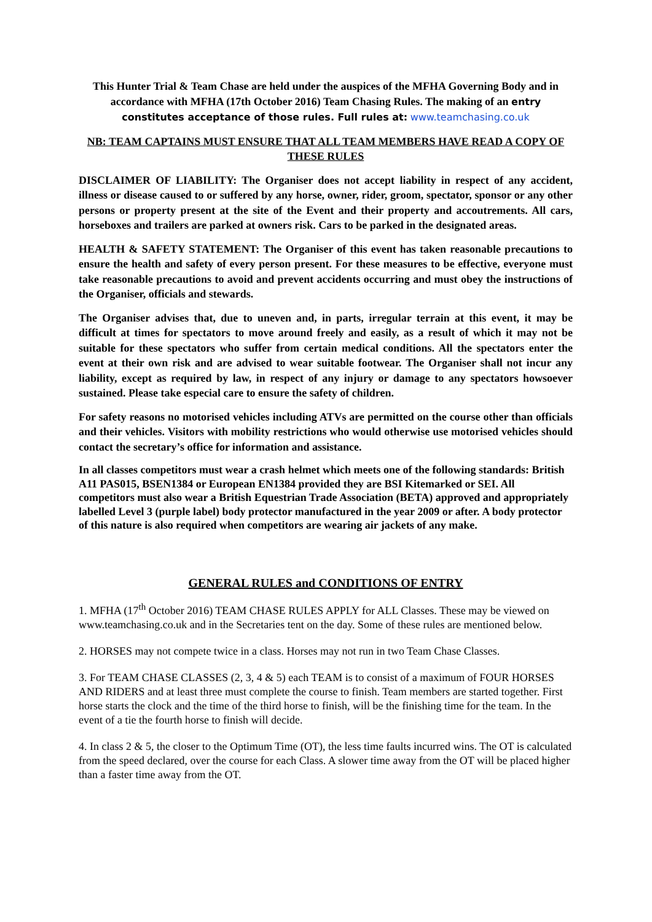This Hunter Trial & Team Chase are held under the auspices of the MFHA Governing Body and in accordance with MFHA (17th October 2016) Team Chasing Rules. The making of an entry constitutes acceptance of those rules. Full rules at: www.teamchasing.co.uk
NB: TEAM CAPTAINS MUST ENSURE THAT ALL TEAM MEMBERS HAVE READ A COPY OF THESE RULES
DISCLAIMER OF LIABILITY: The Organiser does not accept liability in respect of any accident, illness or disease caused to or suffered by any horse, owner, rider, groom, spectator, sponsor or any other persons or property present at the site of the Event and their property and accoutrements. All cars, horseboxes and trailers are parked at owners risk. Cars to be parked in the designated areas.
HEALTH & SAFETY STATEMENT: The Organiser of this event has taken reasonable precautions to ensure the health and safety of every person present. For these measures to be effective, everyone must take reasonable precautions to avoid and prevent accidents occurring and must obey the instructions of the Organiser, officials and stewards.
The Organiser advises that, due to uneven and, in parts, irregular terrain at this event, it may be difficult at times for spectators to move around freely and easily, as a result of which it may not be suitable for these spectators who suffer from certain medical conditions. All the spectators enter the event at their own risk and are advised to wear suitable footwear. The Organiser shall not incur any liability, except as required by law, in respect of any injury or damage to any spectators howsoever sustained. Please take especial care to ensure the safety of children.
For safety reasons no motorised vehicles including ATVs are permitted on the course other than officials and their vehicles. Visitors with mobility restrictions who would otherwise use motorised vehicles should contact the secretary’s office for information and assistance.
In all classes competitors must wear a crash helmet which meets one of the following standards: British A11 PAS015, BSEN1384 or European EN1384 provided they are BSI Kitemarked or SEI. All competitors must also wear a British Equestrian Trade Association (BETA) approved and appropriately labelled Level 3 (purple label) body protector manufactured in the year 2009 or after. A body protector of this nature is also required when competitors are wearing air jackets of any make.
GENERAL RULES and CONDITIONS OF ENTRY
1. MFHA (17<sup>th</sup> October 2016) TEAM CHASE RULES APPLY for ALL Classes. These may be viewed on www.teamchasing.co.uk and in the Secretaries tent on the day. Some of these rules are mentioned below.
2. HORSES may not compete twice in a class. Horses may not run in two Team Chase Classes.
3. For TEAM CHASE CLASSES (2, 3, 4 & 5) each TEAM is to consist of a maximum of FOUR HORSES AND RIDERS and at least three must complete the course to finish. Team members are started together. First horse starts the clock and the time of the third horse to finish, will be the finishing time for the team. In the event of a tie the fourth horse to finish will decide.
4. In class 2 & 5, the closer to the Optimum Time (OT), the less time faults incurred wins. The OT is calculated from the speed declared, over the course for each Class. A slower time away from the OT will be placed higher than a faster time away from the OT.